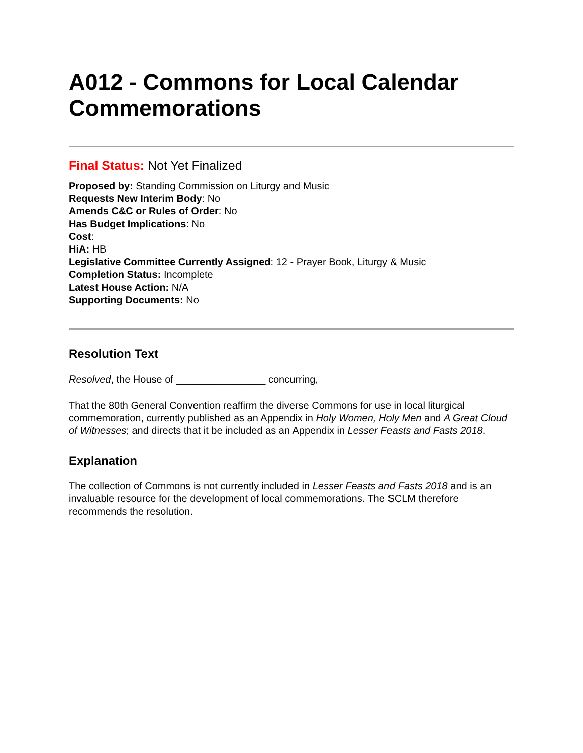A012 - Commons for Local Calendar Commemorations
Final Status: Not Yet Finalized
Proposed by: Standing Commission on Liturgy and Music
Requests New Interim Body: No
Amends C&C or Rules of Order: No
Has Budget Implications: No
Cost:
HiA: HB
Legislative Committee Currently Assigned: 12 - Prayer Book, Liturgy & Music
Completion Status: Incomplete
Latest House Action: N/A
Supporting Documents: No
Resolution Text
Resolved, the House of ________________ concurring,
That the 80th General Convention reaffirm the diverse Commons for use in local liturgical commemoration, currently published as an Appendix in Holy Women, Holy Men and A Great Cloud of Witnesses; and directs that it be included as an Appendix in Lesser Feasts and Fasts 2018.
Explanation
The collection of Commons is not currently included in Lesser Feasts and Fasts 2018 and is an invaluable resource for the development of local commemorations. The SCLM therefore recommends the resolution.